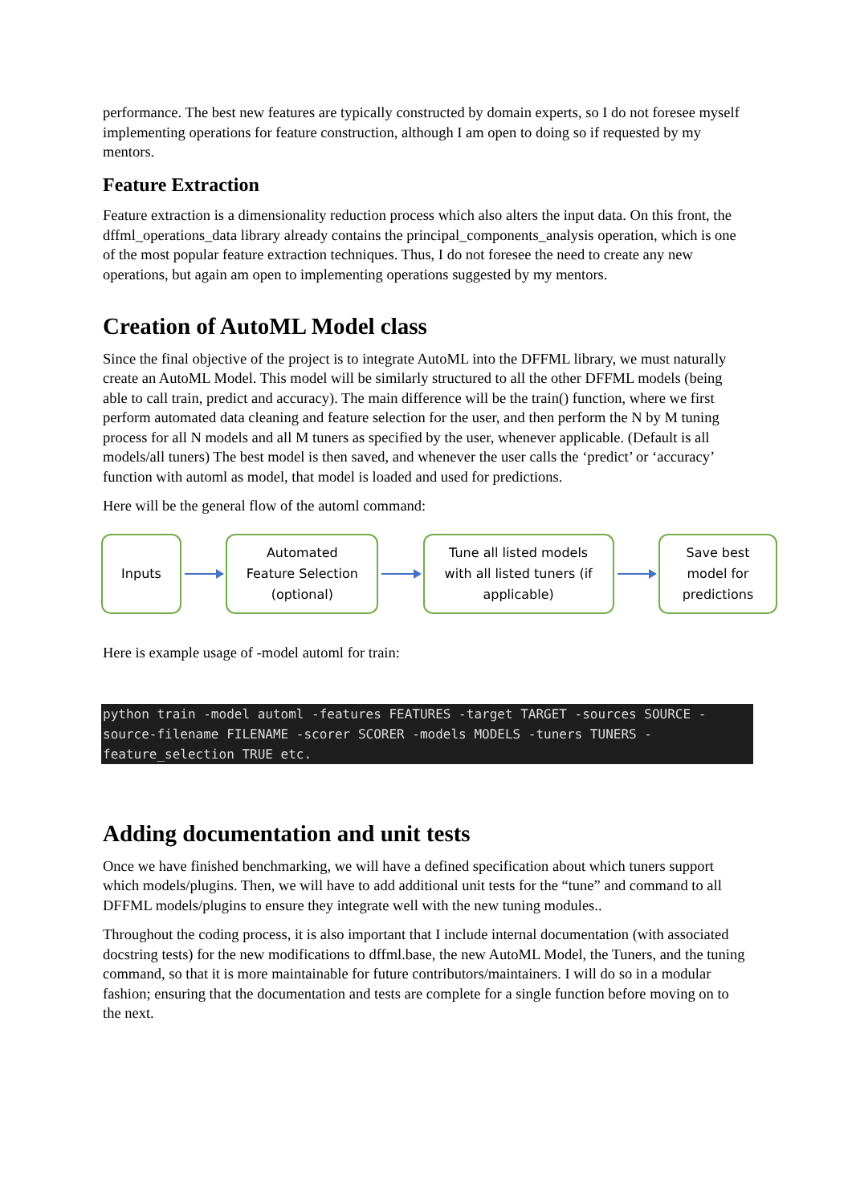performance. The best new features are typically constructed by domain experts, so I do not foresee myself implementing operations for feature construction, although I am open to doing so if requested by my mentors.
Feature Extraction
Feature extraction is a dimensionality reduction process which also alters the input data. On this front, the dffml_operations_data library already contains the principal_components_analysis operation, which is one of the most popular feature extraction techniques. Thus, I do not foresee the need to create any new operations, but again am open to implementing operations suggested by my mentors.
Creation of AutoML Model class
Since the final objective of the project is to integrate AutoML into the DFFML library, we must naturally create an AutoML Model. This model will be similarly structured to all the other DFFML models (being able to call train, predict and accuracy). The main difference will be the train() function, where we first perform automated data cleaning and feature selection for the user, and then perform the N by M tuning process for all N models and all M tuners as specified by the user, whenever applicable. (Default is all models/all tuners) The best model is then saved, and whenever the user calls the ‘predict’ or ‘accuracy’ function with automl as model, that model is loaded and used for predictions.
Here will be the general flow of the automl command:
Inputs
Automated
Feature Selection
(optional)
Tune all listed models
with all listed tuners (if
applicable)
Save best
model for
predictions
Here is example usage of -model automl for train:
python train -model automl -features FEATURES -target TARGET -sources SOURCE -
source-filename FILENAME -scorer SCORER -models MODELS -tuners TUNERS -
feature_selection TRUE etc.
Adding documentation and unit tests
Once we have finished benchmarking, we will have a defined specification about which tuners support which models/plugins. Then, we will have to add additional unit tests for the “tune” and command to all DFFML models/plugins to ensure they integrate well with the new tuning modules..
Throughout the coding process, it is also important that I include internal documentation (with associated docstring tests) for the new modifications to dffml.base, the new AutoML Model, the Tuners, and the tuning command, so that it is more maintainable for future contributors/maintainers. I will do so in a modular fashion; ensuring that the documentation and tests are complete for a single function before moving on to the next.